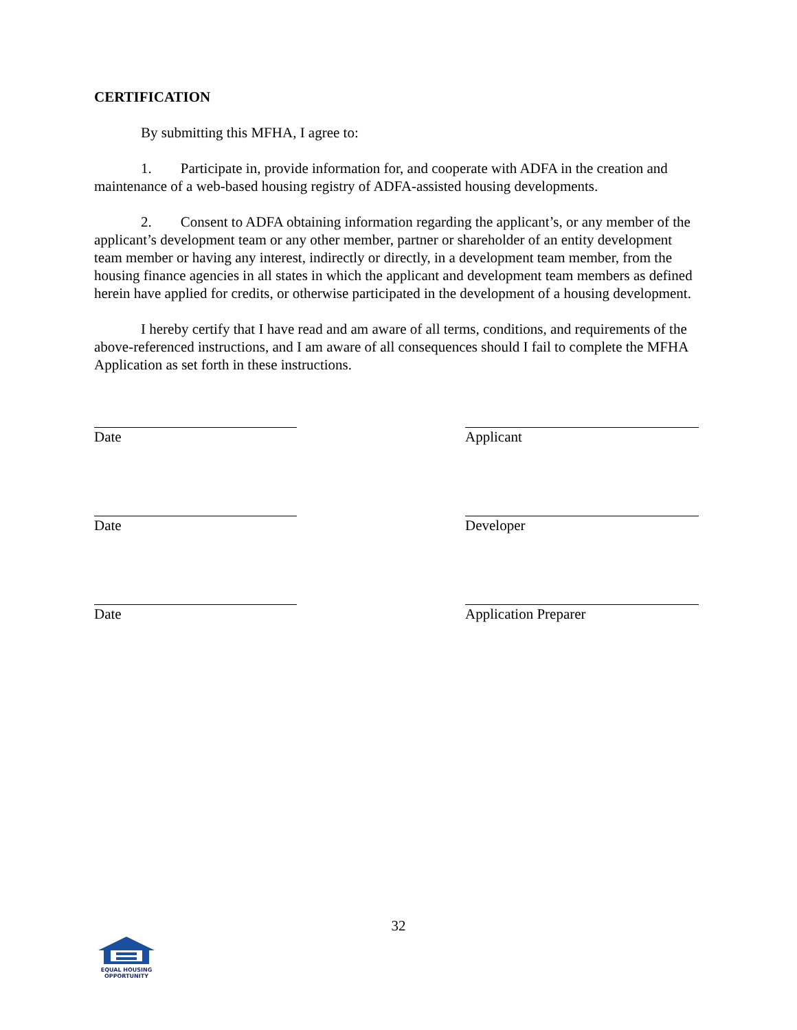CERTIFICATION
By submitting this MFHA, I agree to:
1. Participate in, provide information for, and cooperate with ADFA in the creation and maintenance of a web-based housing registry of ADFA-assisted housing developments.
2. Consent to ADFA obtaining information regarding the applicant’s, or any member of the applicant’s development team or any other member, partner or shareholder of an entity development team member or having any interest, indirectly or directly, in a development team member, from the housing finance agencies in all states in which the applicant and development team members as defined herein have applied for credits, or otherwise participated in the development of a housing development.
I hereby certify that I have read and am aware of all terms, conditions, and requirements of the above-referenced instructions, and I am aware of all consequences should I fail to complete the MFHA Application as set forth in these instructions.
Date Applicant
Date Developer
Date Application Preparer
32
EQUAL HOUSING
OPPORTUNITY